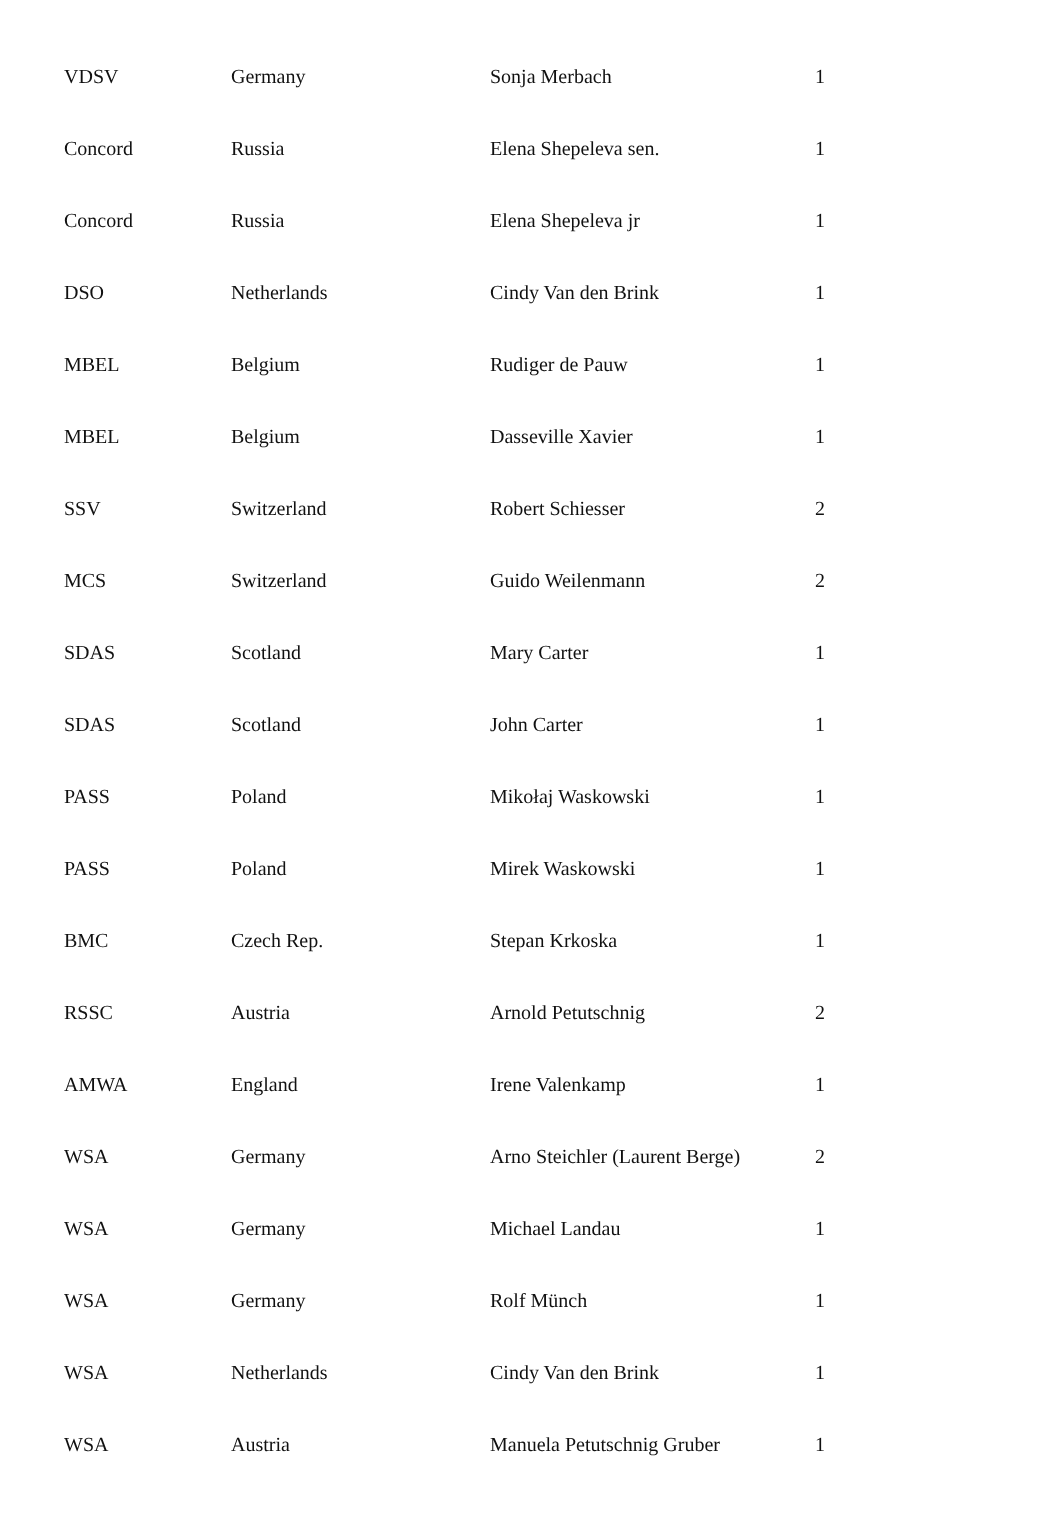| VDSV | Germany | Sonja Merbach | 1 |
| Concord | Russia | Elena Shepeleva sen. | 1 |
| Concord | Russia | Elena Shepeleva jr | 1 |
| DSO | Netherlands | Cindy Van den Brink | 1 |
| MBEL | Belgium | Rudiger de Pauw | 1 |
| MBEL | Belgium | Dasseville Xavier | 1 |
| SSV | Switzerland | Robert Schiesser | 2 |
| MCS | Switzerland | Guido Weilenmann | 2 |
| SDAS | Scotland | Mary Carter | 1 |
| SDAS | Scotland | John Carter | 1 |
| PASS | Poland | Mikołaj Waskowski | 1 |
| PASS | Poland | Mirek Waskowski | 1 |
| BMC | Czech Rep. | Stepan Krkoska | 1 |
| RSSC | Austria | Arnold Petutschnig | 2 |
| AMWA | England | Irene Valenkamp | 1 |
| WSA | Germany | Arno Steichler (Laurent Berge) | 2 |
| WSA | Germany | Michael Landau | 1 |
| WSA | Germany | Rolf Münch | 1 |
| WSA | Netherlands | Cindy Van den Brink | 1 |
| WSA | Austria | Manuela Petutschnig Gruber | 1 |